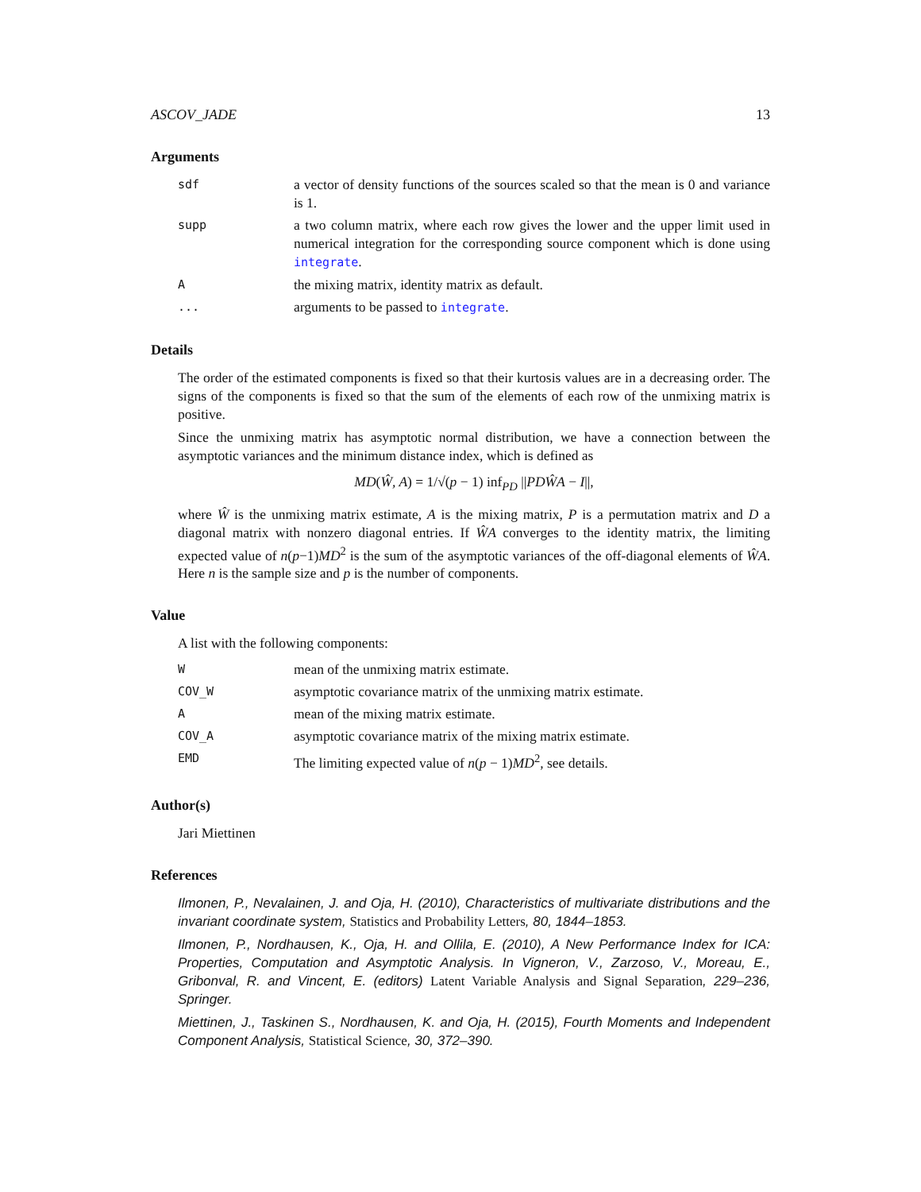ASCOV_JADE 13
Arguments
sdf
a vector of density functions of the sources scaled so that the mean is 0 and variance is 1.
supp
a two column matrix, where each row gives the lower and the upper limit used in numerical integration for the corresponding source component which is done using integrate.
A
the mixing matrix, identity matrix as default.
...
arguments to be passed to integrate.
Details
The order of the estimated components is fixed so that their kurtosis values are in a decreasing order. The signs of the components is fixed so that the sum of the elements of each row of the unmixing matrix is positive.
Since the unmixing matrix has asymptotic normal distribution, we have a connection between the asymptotic variances and the minimum distance index, which is defined as
MD(Ŵ, A) = 1/√(p − 1) inf<sub>PD</sub> ||PDŴA − I||,
where Ŵ is the unmixing matrix estimate, A is the mixing matrix, P is a permutation matrix and D a diagonal matrix with nonzero diagonal entries. If ŴA converges to the identity matrix, the limiting expected value of n(p−1)MD<sup>2</sup> is the sum of the asymptotic variances of the off-diagonal elements of ŴA. Here n is the sample size and p is the number of components.
Value
A list with the following components:
W
mean of the unmixing matrix estimate.
COV_W
asymptotic covariance matrix of the unmixing matrix estimate.
A
mean of the mixing matrix estimate.
COV_A
asymptotic covariance matrix of the mixing matrix estimate.
EMD
The limiting expected value of n(p − 1)MD<sup>2</sup>, see details.
Author(s)
Jari Miettinen
References
Ilmonen, P., Nevalainen, J. and Oja, H. (2010), Characteristics of multivariate distributions and the invariant coordinate system, Statistics and Probability Letters, 80, 1844–1853.
Ilmonen, P., Nordhausen, K., Oja, H. and Ollila, E. (2010), A New Performance Index for ICA: Properties, Computation and Asymptotic Analysis. In Vigneron, V., Zarzoso, V., Moreau, E., Gribonval, R. and Vincent, E. (editors) Latent Variable Analysis and Signal Separation, 229–236, Springer.
Miettinen, J., Taskinen S., Nordhausen, K. and Oja, H. (2015), Fourth Moments and Independent Component Analysis, Statistical Science, 30, 372–390.